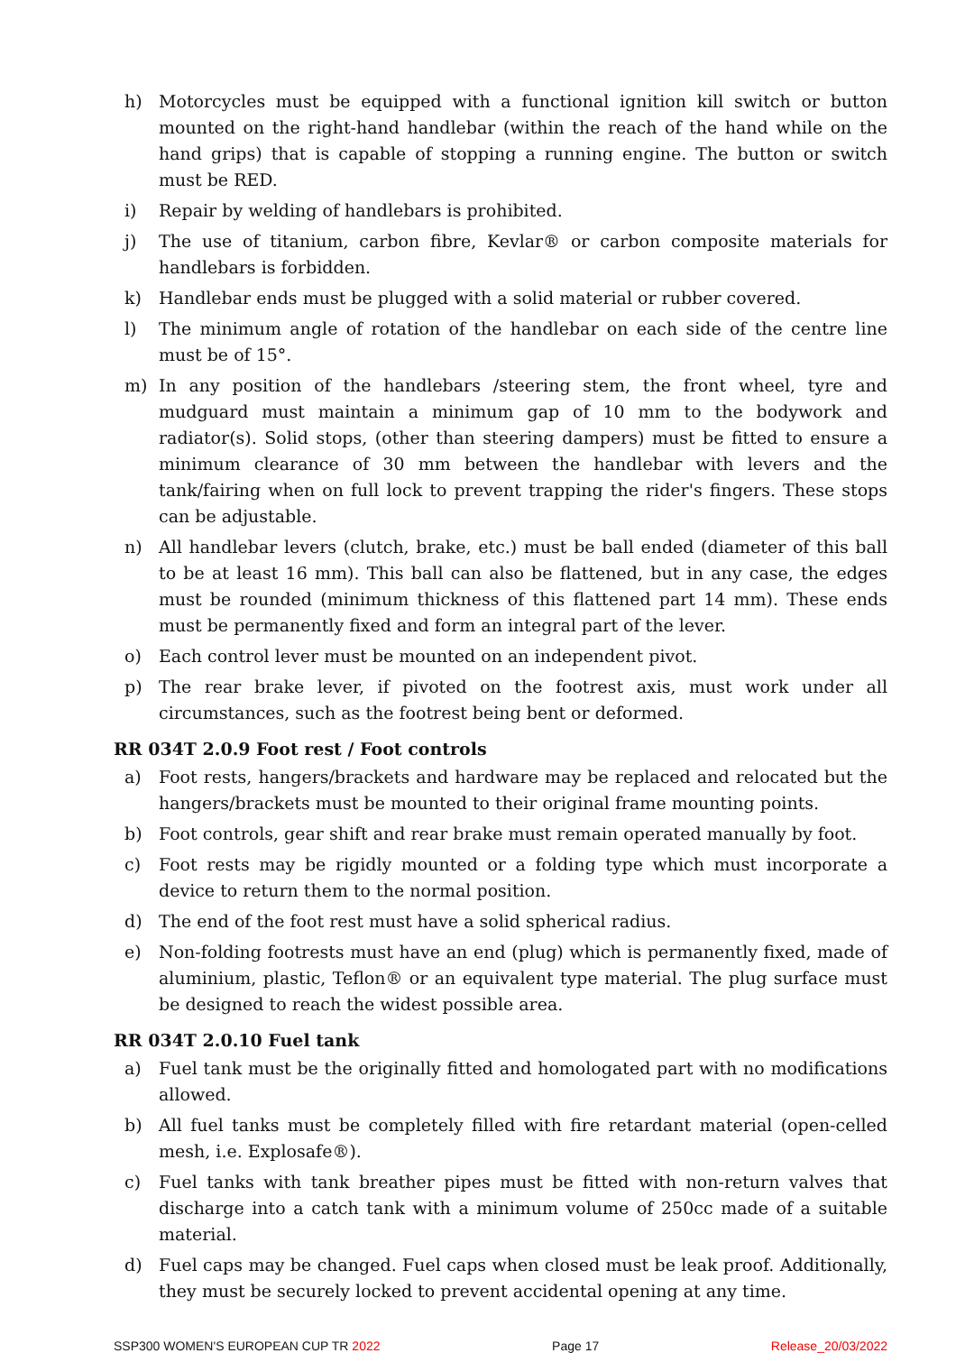h) Motorcycles must be equipped with a functional ignition kill switch or button mounted on the right-hand handlebar (within the reach of the hand while on the hand grips) that is capable of stopping a running engine. The button or switch must be RED.
i) Repair by welding of handlebars is prohibited.
j) The use of titanium, carbon fibre, Kevlar® or carbon composite materials for handlebars is forbidden.
k) Handlebar ends must be plugged with a solid material or rubber covered.
l) The minimum angle of rotation of the handlebar on each side of the centre line must be of 15°.
m) In any position of the handlebars /steering stem, the front wheel, tyre and mudguard must maintain a minimum gap of 10 mm to the bodywork and radiator(s). Solid stops, (other than steering dampers) must be fitted to ensure a minimum clearance of 30 mm between the handlebar with levers and the tank/fairing when on full lock to prevent trapping the rider's fingers. These stops can be adjustable.
n) All handlebar levers (clutch, brake, etc.) must be ball ended (diameter of this ball to be at least 16 mm). This ball can also be flattened, but in any case, the edges must be rounded (minimum thickness of this flattened part 14 mm). These ends must be permanently fixed and form an integral part of the lever.
o) Each control lever must be mounted on an independent pivot.
p) The rear brake lever, if pivoted on the footrest axis, must work under all circumstances, such as the footrest being bent or deformed.
RR 034T 2.0.9 Foot rest / Foot controls
a) Foot rests, hangers/brackets and hardware may be replaced and relocated but the hangers/brackets must be mounted to their original frame mounting points.
b) Foot controls, gear shift and rear brake must remain operated manually by foot.
c) Foot rests may be rigidly mounted or a folding type which must incorporate a device to return them to the normal position.
d) The end of the foot rest must have a solid spherical radius.
e) Non-folding footrests must have an end (plug) which is permanently fixed, made of aluminium, plastic, Teflon® or an equivalent type material. The plug surface must be designed to reach the widest possible area.
RR 034T 2.0.10 Fuel tank
a) Fuel tank must be the originally fitted and homologated part with no modifications allowed.
b) All fuel tanks must be completely filled with fire retardant material (open-celled mesh, i.e. Explosafe®).
c) Fuel tanks with tank breather pipes must be fitted with non-return valves that discharge into a catch tank with a minimum volume of 250cc made of a suitable material.
d) Fuel caps may be changed. Fuel caps when closed must be leak proof. Additionally, they must be securely locked to prevent accidental opening at any time.
SSP300 WOMEN'S EUROPEAN CUP TR 2022 Page 17 Release_20/03/2022